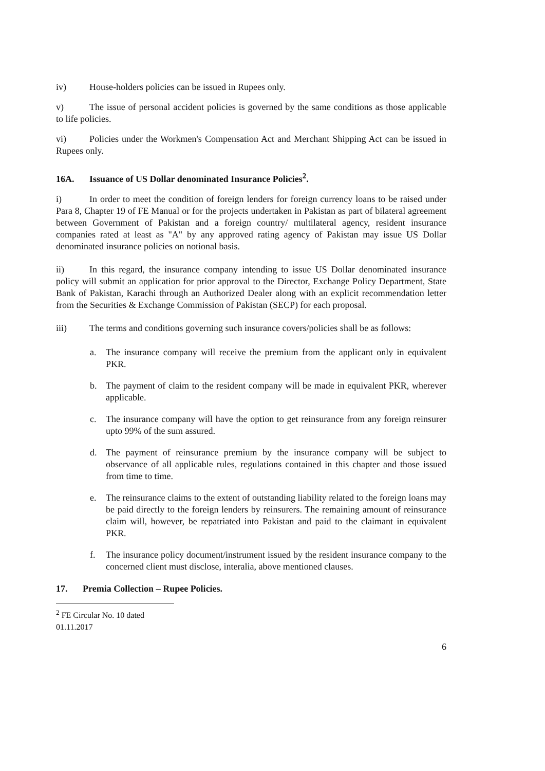iv) House-holders policies can be issued in Rupees only.
v) The issue of personal accident policies is governed by the same conditions as those applicable to life policies.
vi) Policies under the Workmen's Compensation Act and Merchant Shipping Act can be issued in Rupees only.
16A. Issuance of US Dollar denominated Insurance Policies<sup>2</sup>.
i) In order to meet the condition of foreign lenders for foreign currency loans to be raised under Para 8, Chapter 19 of FE Manual or for the projects undertaken in Pakistan as part of bilateral agreement between Government of Pakistan and a foreign country/ multilateral agency, resident insurance companies rated at least as "A" by any approved rating agency of Pakistan may issue US Dollar denominated insurance policies on notional basis.
ii) In this regard, the insurance company intending to issue US Dollar denominated insurance policy will submit an application for prior approval to the Director, Exchange Policy Department, State Bank of Pakistan, Karachi through an Authorized Dealer along with an explicit recommendation letter from the Securities & Exchange Commission of Pakistan (SECP) for each proposal.
iii) The terms and conditions governing such insurance covers/policies shall be as follows:
a. The insurance company will receive the premium from the applicant only in equivalent PKR.
b. The payment of claim to the resident company will be made in equivalent PKR, wherever applicable.
c. The insurance company will have the option to get reinsurance from any foreign reinsurer upto 99% of the sum assured.
d. The payment of reinsurance premium by the insurance company will be subject to observance of all applicable rules, regulations contained in this chapter and those issued from time to time.
e. The reinsurance claims to the extent of outstanding liability related to the foreign loans may be paid directly to the foreign lenders by reinsurers. The remaining amount of reinsurance claim will, however, be repatriated into Pakistan and paid to the claimant in equivalent PKR.
f. The insurance policy document/instrument issued by the resident insurance company to the concerned client must disclose, interalia, above mentioned clauses.
17. Premia Collection – Rupee Policies.
<sup>2</sup> FE Circular No. 10 dated 01.11.2017
6